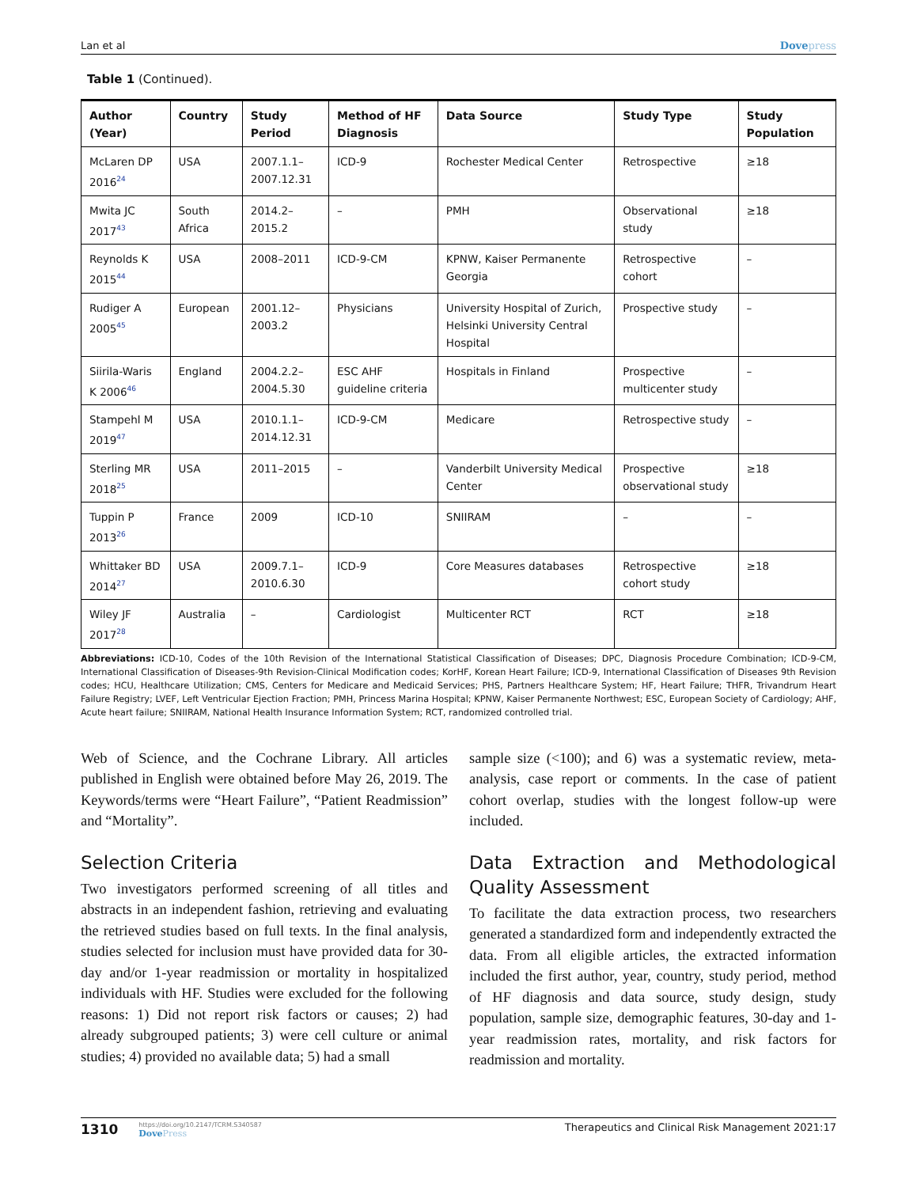Lan et al Dovepress
Table 1 (Continued).
| Author (Year) | Country | Study Period | Method of HF Diagnosis | Data Source | Study Type | Study Population |
| --- | --- | --- | --- | --- | --- | --- |
| McLaren DP 2016<sup>24</sup> | USA | 2007.1.1– 2007.12.31 | ICD-9 | Rochester Medical Center | Retrospective | ≥18 |
| Mwita JC 2017<sup>43</sup> | South Africa | 2014.2–2015.2 | – | PMH | Observational study | ≥18 |
| Reynolds K 2015<sup>44</sup> | USA | 2008–2011 | ICD-9-CM | KPNW, Kaiser Permanente Georgia | Retrospective cohort | – |
| Rudiger A 2005<sup>45</sup> | European | 2001.12–2003.2 | Physicians | University Hospital of Zurich, Helsinki University Central Hospital | Prospective study | – |
| Siirila-Waris K 2006<sup>46</sup> | England | 2004.2.2– 2004.5.30 | ESC AHF guideline criteria | Hospitals in Finland | Prospective multicenter study | – |
| Stampehl M 2019<sup>47</sup> | USA | 2010.1.1– 2014.12.31 | ICD-9-CM | Medicare | Retrospective study | – |
| Sterling MR 2018<sup>25</sup> | USA | 2011–2015 | – | Vanderbilt University Medical Center | Prospective observational study | ≥18 |
| Tuppin P 2013<sup>26</sup> | France | 2009 | ICD-10 | SNIIRAM | – | – |
| Whittaker BD 2014<sup>27</sup> | USA | 2009.7.1– 2010.6.30 | ICD-9 | Core Measures databases | Retrospective cohort study | ≥18 |
| Wiley JF 2017<sup>28</sup> | Australia | – | Cardiologist | Multicenter RCT | RCT | ≥18 |
Abbreviations: ICD-10, Codes of the 10th Revision of the International Statistical Classification of Diseases; DPC, Diagnosis Procedure Combination; ICD-9-CM, International Classification of Diseases-9th Revision-Clinical Modification codes; KorHF, Korean Heart Failure; ICD-9, International Classification of Diseases 9th Revision codes; HCU, Healthcare Utilization; CMS, Centers for Medicare and Medicaid Services; PHS, Partners Healthcare System; HF, Heart Failure; THFR, Trivandrum Heart Failure Registry; LVEF, Left Ventricular Ejection Fraction; PMH, Princess Marina Hospital; KPNW, Kaiser Permanente Northwest; ESC, European Society of Cardiology; AHF, Acute heart failure; SNIIRAM, National Health Insurance Information System; RCT, randomized controlled trial.
Web of Science, and the Cochrane Library. All articles published in English were obtained before May 26, 2019. The Keywords/terms were “Heart Failure”, “Patient Readmission” and “Mortality”.
Selection Criteria
Two investigators performed screening of all titles and abstracts in an independent fashion, retrieving and evaluating the retrieved studies based on full texts. In the final analysis, studies selected for inclusion must have provided data for 30-day and/or 1-year readmission or mortality in hospitalized individuals with HF. Studies were excluded for the following reasons: 1) Did not report risk factors or causes; 2) had already subgrouped patients; 3) were cell culture or animal studies; 4) provided no available data; 5) had a small
sample size (<100); and 6) was a systematic review, meta-analysis, case report or comments. In the case of patient cohort overlap, studies with the longest follow-up were included.
Data Extraction and Methodological Quality Assessment
To facilitate the data extraction process, two researchers generated a standardized form and independently extracted the data. From all eligible articles, the extracted information included the first author, year, country, study period, method of HF diagnosis and data source, study design, study population, sample size, demographic features, 30-day and 1-year readmission rates, mortality, and risk factors for readmission and mortality.
1310
https://doi.org/10.2147/TCRM.S340587
DovePress
Therapeutics and Clinical Risk Management 2021:17